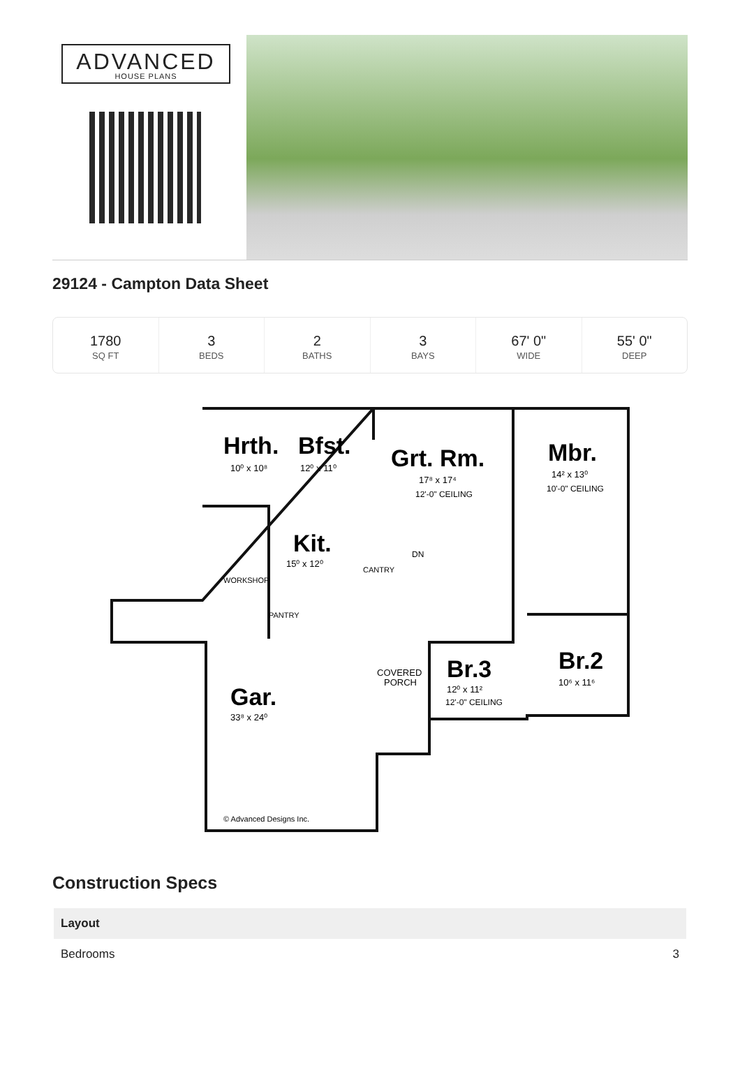ADVANCED
HOUSE PLANS
29124 - Campton Data Sheet
1780
SQ FT
3
BEDS
2
BATHS
3
BAYS
67' 0"
WIDE
55' 0"
DEEP
Hrth.
10⁰ x 10⁸
Bfst.
12⁰ x 11⁰
Grt. Rm.
17⁸ x 17⁴
12'-0" CEILING
Mbr.
14² x 13⁰
10'-0" CEILING
Kit.
15⁰ x 12⁰
Gar.
33⁸ x 24⁰
Br.3
12⁰ x 11²
12'-0" CEILING
Br.2
10⁶ x 11⁶
COVERED
PORCH
WORKSHOP
PANTRY
CANTRY
DN
© Advanced Designs Inc.
Construction Specs
| Layout | |
| --- | --- |
| Bedrooms | 3 |